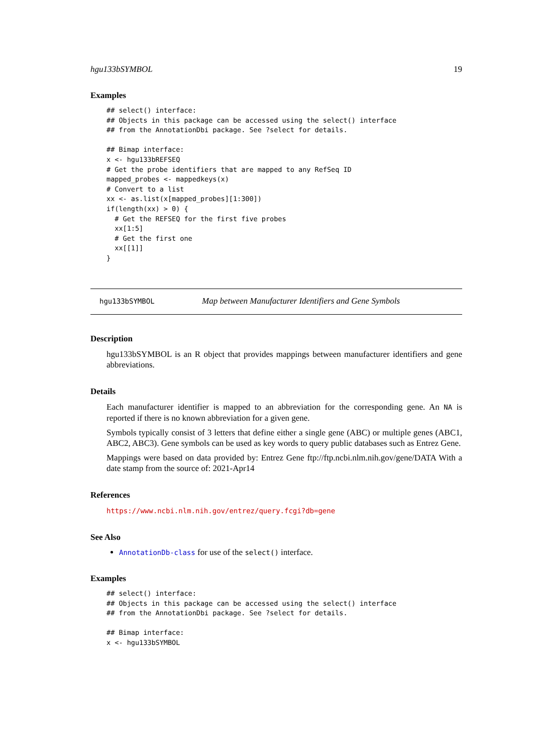hgu133bSYMBOL 19
Examples
## select() interface:
## Objects in this package can be accessed using the select() interface
## from the AnnotationDbi package. See ?select for details.

## Bimap interface:
x <- hgu133bREFSEQ
# Get the probe identifiers that are mapped to any RefSeq ID
mapped_probes <- mappedkeys(x)
# Convert to a list
xx <- as.list(x[mapped_probes][1:300])
if(length(xx) > 0) {
  # Get the REFSEQ for the first five probes
  xx[1:5]
  # Get the first one
  xx[[1]]
}
hgu133bSYMBOL Map between Manufacturer Identifiers and Gene Symbols
Description
hgu133bSYMBOL is an R object that provides mappings between manufacturer identifiers and gene abbreviations.
Details
Each manufacturer identifier is mapped to an abbreviation for the corresponding gene. An NA is reported if there is no known abbreviation for a given gene.
Symbols typically consist of 3 letters that define either a single gene (ABC) or multiple genes (ABC1, ABC2, ABC3). Gene symbols can be used as key words to query public databases such as Entrez Gene.
Mappings were based on data provided by: Entrez Gene ftp://ftp.ncbi.nlm.nih.gov/gene/DATA With a date stamp from the source of: 2021-Apr14
References
https://www.ncbi.nlm.nih.gov/entrez/query.fcgi?db=gene
See Also
AnnotationDb-class for use of the select() interface.
Examples
## select() interface:
## Objects in this package can be accessed using the select() interface
## from the AnnotationDbi package. See ?select for details.

## Bimap interface:
x <- hgu133bSYMBOL